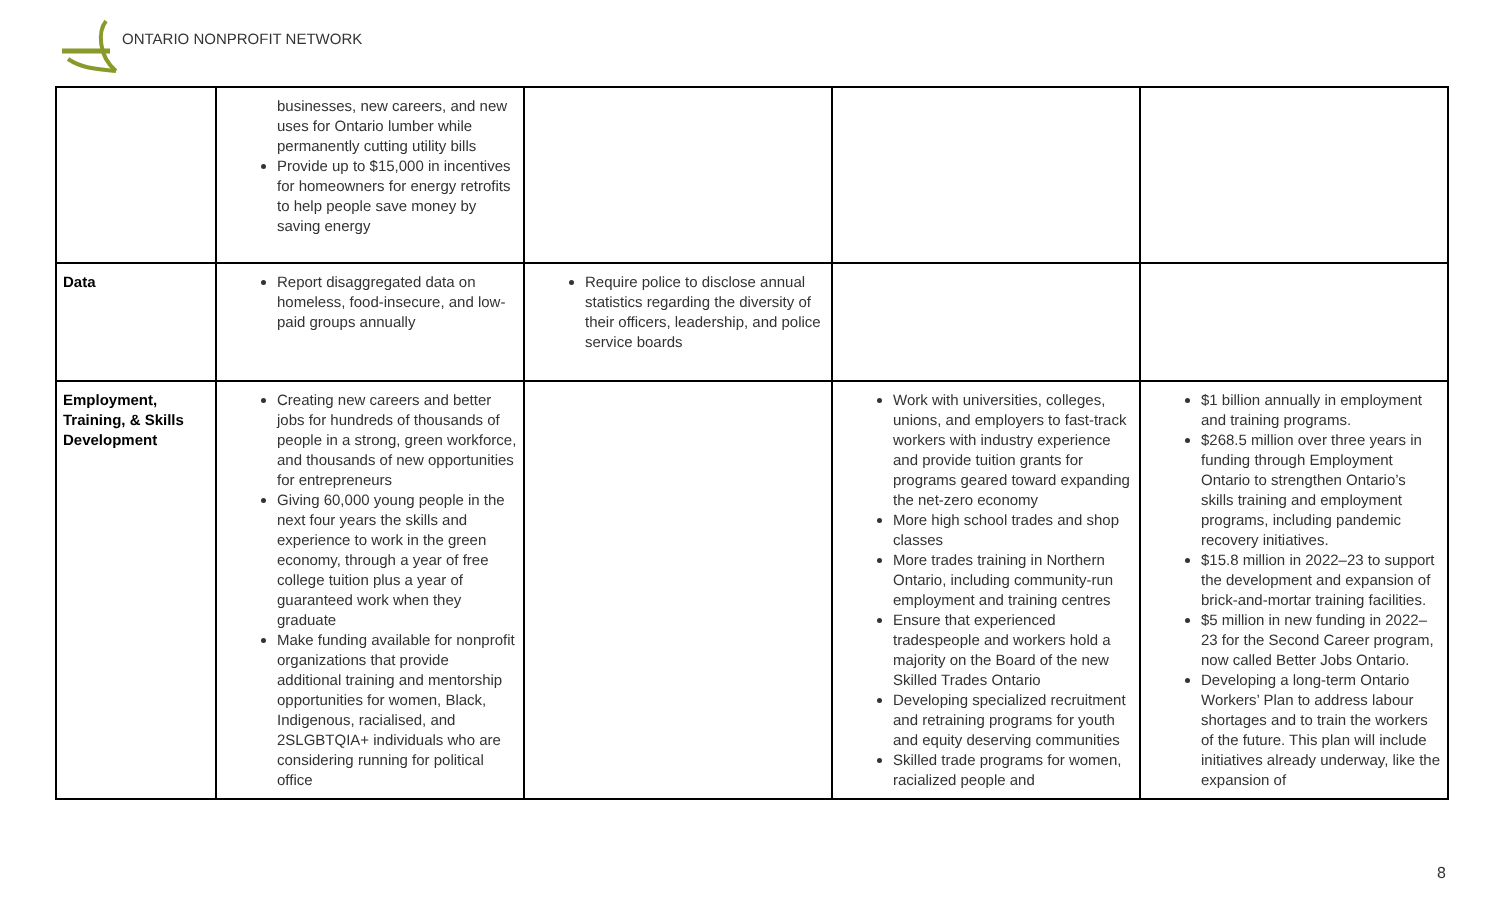ONTARIO NONPROFIT NETWORK
| | businesses, new careers, and new uses for Ontario lumber while permanently cutting utility bills Provide up to $15,000 in incentives for homeowners for energy retrofits to help people save money by saving energy | | | |
| Data | Report disaggregated data on homeless, food-insecure, and low-paid groups annually | Require police to disclose annual statistics regarding the diversity of their officers, leadership, and police service boards | | |
| Employment, Training, & Skills Development | Creating new careers and better jobs for hundreds of thousands of people in a strong, green workforce, and thousands of new opportunities for entrepreneurs Giving 60,000 young people in the next four years the skills and experience to work in the green economy, through a year of free college tuition plus a year of guaranteed work when they graduate Make funding available for nonprofit organizations that provide additional training and mentorship opportunities for women, Black, Indigenous, racialised, and 2SLGBTQIA+ individuals who are considering running for political office | | Work with universities, colleges, unions, and employers to fast-track workers with industry experience and provide tuition grants for programs geared toward expanding the net-zero economy More high school trades and shop classes More trades training in Northern Ontario, including community-run employment and training centres Ensure that experienced tradespeople and workers hold a majority on the Board of the new Skilled Trades Ontario Developing specialized recruitment and retraining programs for youth and equity deserving communities Skilled trade programs for women, racialized people and | $1 billion annually in employment and training programs. $268.5 million over three years in funding through Employment Ontario to strengthen Ontario’s skills training and employment programs, including pandemic recovery initiatives. $15.8 million in 2022–23 to support the development and expansion of brick-and-mortar training facilities. $5 million in new funding in 2022–23 for the Second Career program, now called Better Jobs Ontario. Developing a long-term Ontario Workers’ Plan to address labour shortages and to train the workers of the future. This plan will include initiatives already underway, like the expansion of |
8